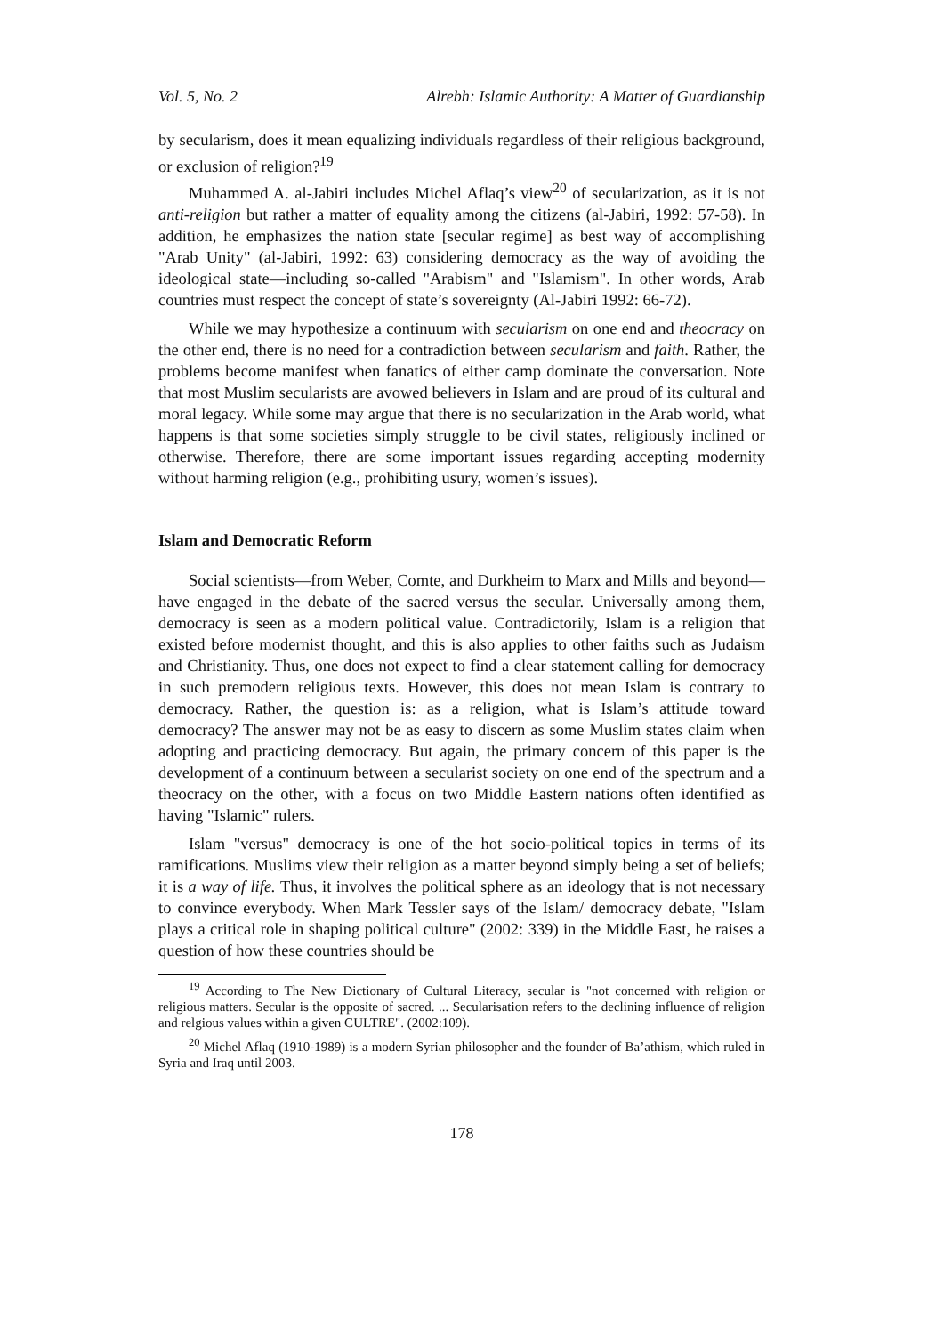Vol. 5, No. 2 Alrebh: Islamic Authority: A Matter of Guardianship
by secularism, does it mean equalizing individuals regardless of their religious background, or exclusion of religion?<sup>19</sup>
Muhammed A. al-Jabiri includes Michel Aflaq’s view<sup>20</sup> of secularization, as it is not anti-religion but rather a matter of equality among the citizens (al-Jabiri, 1992: 57-58). In addition, he emphasizes the nation state [secular regime] as best way of accomplishing "Arab Unity" (al-Jabiri, 1992: 63) considering democracy as the way of avoiding the ideological state—including so-called "Arabism" and "Islamism". In other words, Arab countries must respect the concept of state’s sovereignty (Al-Jabiri 1992: 66-72).
While we may hypothesize a continuum with secularism on one end and theocracy on the other end, there is no need for a contradiction between secularism and faith. Rather, the problems become manifest when fanatics of either camp dominate the conversation. Note that most Muslim secularists are avowed believers in Islam and are proud of its cultural and moral legacy. While some may argue that there is no secularization in the Arab world, what happens is that some societies simply struggle to be civil states, religiously inclined or otherwise. Therefore, there are some important issues regarding accepting modernity without harming religion (e.g., prohibiting usury, women’s issues).
Islam and Democratic Reform
Social scientists—from Weber, Comte, and Durkheim to Marx and Mills and beyond—have engaged in the debate of the sacred versus the secular. Universally among them, democracy is seen as a modern political value. Contradictorily, Islam is a religion that existed before modernist thought, and this is also applies to other faiths such as Judaism and Christianity. Thus, one does not expect to find a clear statement calling for democracy in such premodern religious texts. However, this does not mean Islam is contrary to democracy. Rather, the question is: as a religion, what is Islam’s attitude toward democracy? The answer may not be as easy to discern as some Muslim states claim when adopting and practicing democracy. But again, the primary concern of this paper is the development of a continuum between a secularist society on one end of the spectrum and a theocracy on the other, with a focus on two Middle Eastern nations often identified as having "Islamic" rulers.
Islam "versus" democracy is one of the hot socio-political topics in terms of its ramifications. Muslims view their religion as a matter beyond simply being a set of beliefs; it is a way of life. Thus, it involves the political sphere as an ideology that is not necessary to convince everybody. When Mark Tessler says of the Islam/ democracy debate, "Islam plays a critical role in shaping political culture" (2002: 339) in the Middle East, he raises a question of how these countries should be
<sup>19</sup> According to The New Dictionary of Cultural Literacy, secular is "not concerned with religion or religious matters. Secular is the opposite of sacred. ... Secularisation refers to the declining influence of religion and relgious values within a given CULTRE". (2002:109).
<sup>20</sup> Michel Aflaq (1910-1989) is a modern Syrian philosopher and the founder of Ba’athism, which ruled in Syria and Iraq until 2003.
178